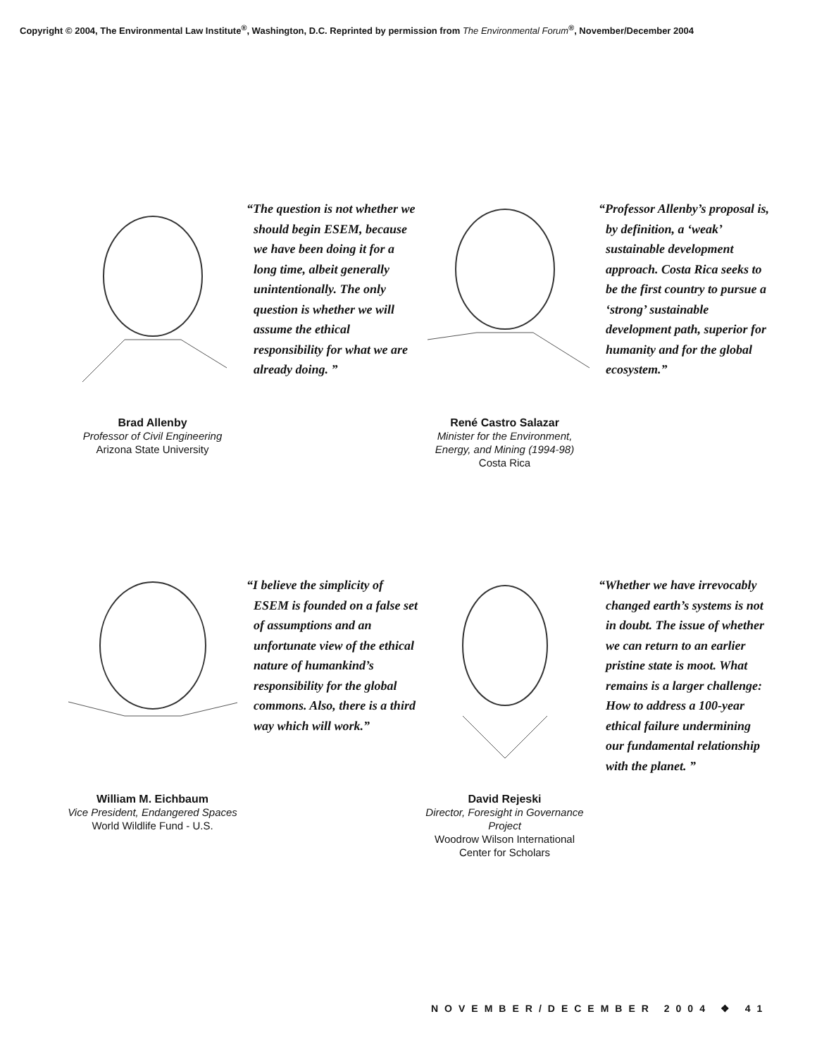Copyright © 2004, The Environmental Law Institute<sup>®</sup>, Washington, D.C. Reprinted by permission from The Environmental Forum<sup>®</sup>, November/December 2004
Brad Allenby
Professor of Civil Engineering
Arizona State University
“The question is not whether we should begin ESEM, because we have been doing it for a long time, albeit generally unintentionally. The only question is whether we will assume the ethical responsibility for what we are already doing. ”
René Castro Salazar
Minister for the Environment, Energy, and Mining (1994-98)
Costa Rica
“Professor Allenby’s proposal is, by definition, a ‘weak’ sustainable development approach. Costa Rica seeks to be the first country to pursue a ‘strong’ sustainable development path, superior for humanity and for the global ecosystem.”
William M. Eichbaum
Vice President, Endangered Spaces
World Wildlife Fund - U.S.
“I believe the simplicity of ESEM is founded on a false set of assumptions and an unfortunate view of the ethical nature of humankind’s responsibility for the global commons. Also, there is a third way which will work.”
David Rejeski
Director, Foresight in Governance Project
Woodrow Wilson International Center for Scholars
“Whether we have irrevocably changed earth’s systems is not in doubt. The issue of whether we can return to an earlier pristine state is moot. What remains is a larger challenge: How to address a 100-year ethical failure undermining our fundamental relationship with the planet. ”
NOVEMBER/DECEMBER 2004 ❖ 41